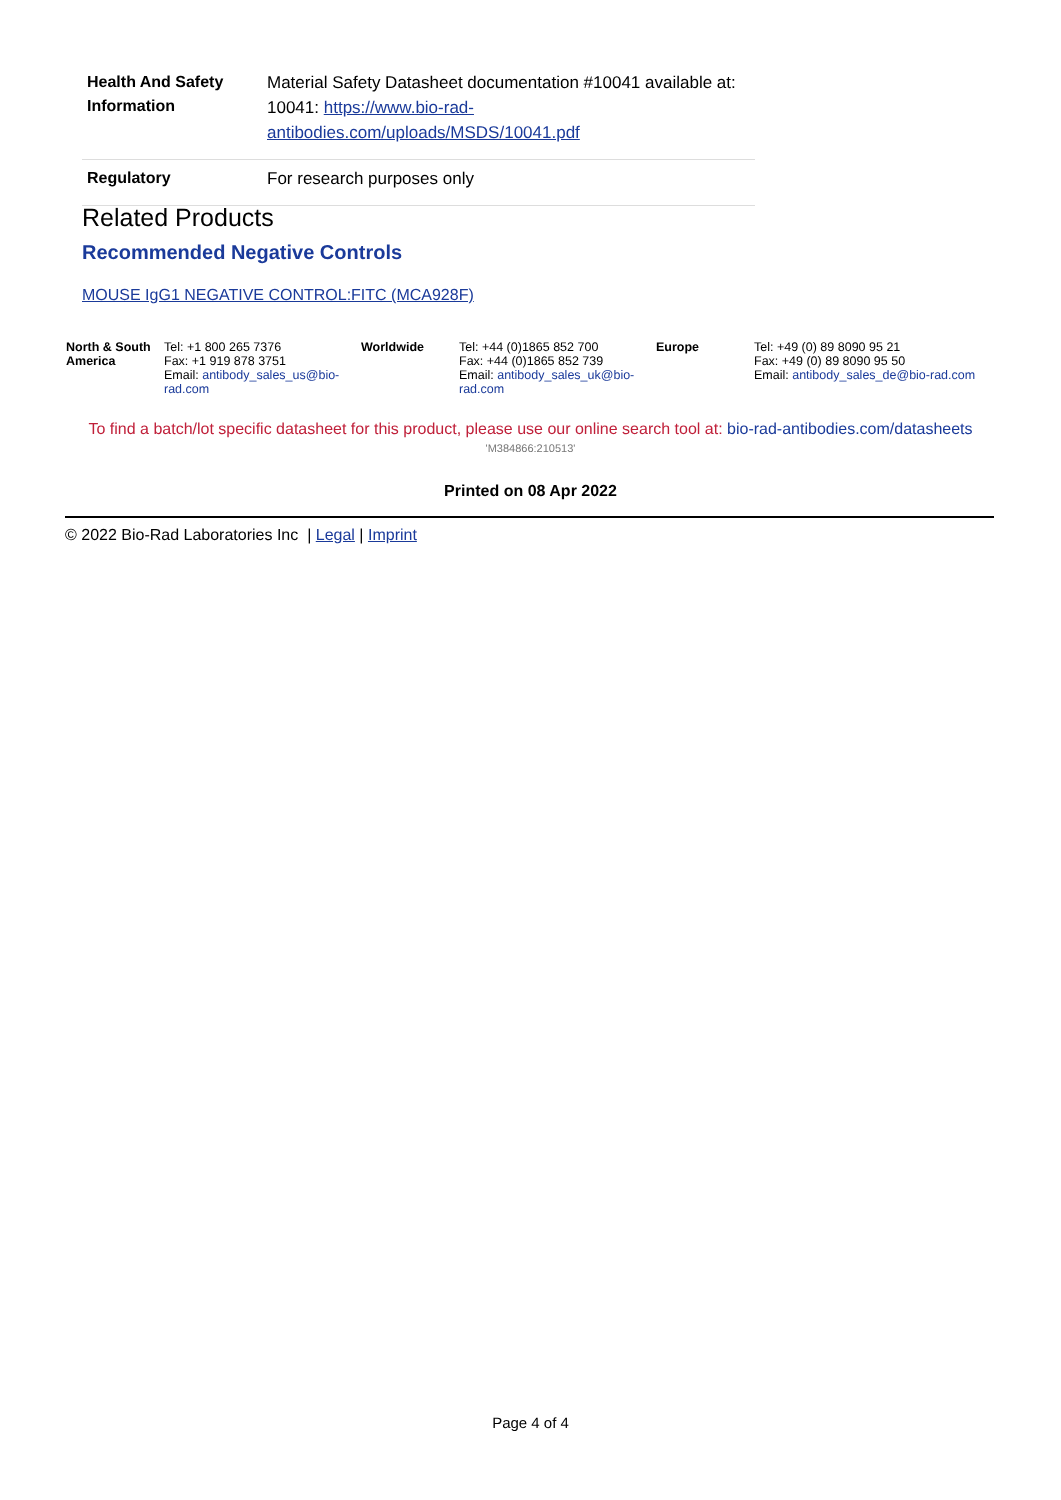| Health And Safety Information | Material Safety Datasheet documentation #10041 available at: 10041: https://www.bio-rad-antibodies.com/uploads/MSDS/10041.pdf |
| Regulatory | For research purposes only |
Related Products
Recommended Negative Controls
MOUSE IgG1 NEGATIVE CONTROL:FITC (MCA928F)
| North & South America | Tel: +1 800 265 7376 Fax: +1 919 878 3751 Email: antibody_sales_us@bio-rad.com | Worldwide | Tel: +44 (0)1865 852 700 Fax: +44 (0)1865 852 739 Email: antibody_sales_uk@bio-rad.com | Europe | Tel: +49 (0) 89 8090 95 21 Fax: +49 (0) 89 8090 95 50 Email: antibody_sales_de@bio-rad.com |
To find a batch/lot specific datasheet for this product, please use our online search tool at: bio-rad-antibodies.com/datasheets
'M384866:210513'
Printed on 08 Apr 2022
© 2022 Bio-Rad Laboratories Inc | Legal | Imprint
Page 4 of 4